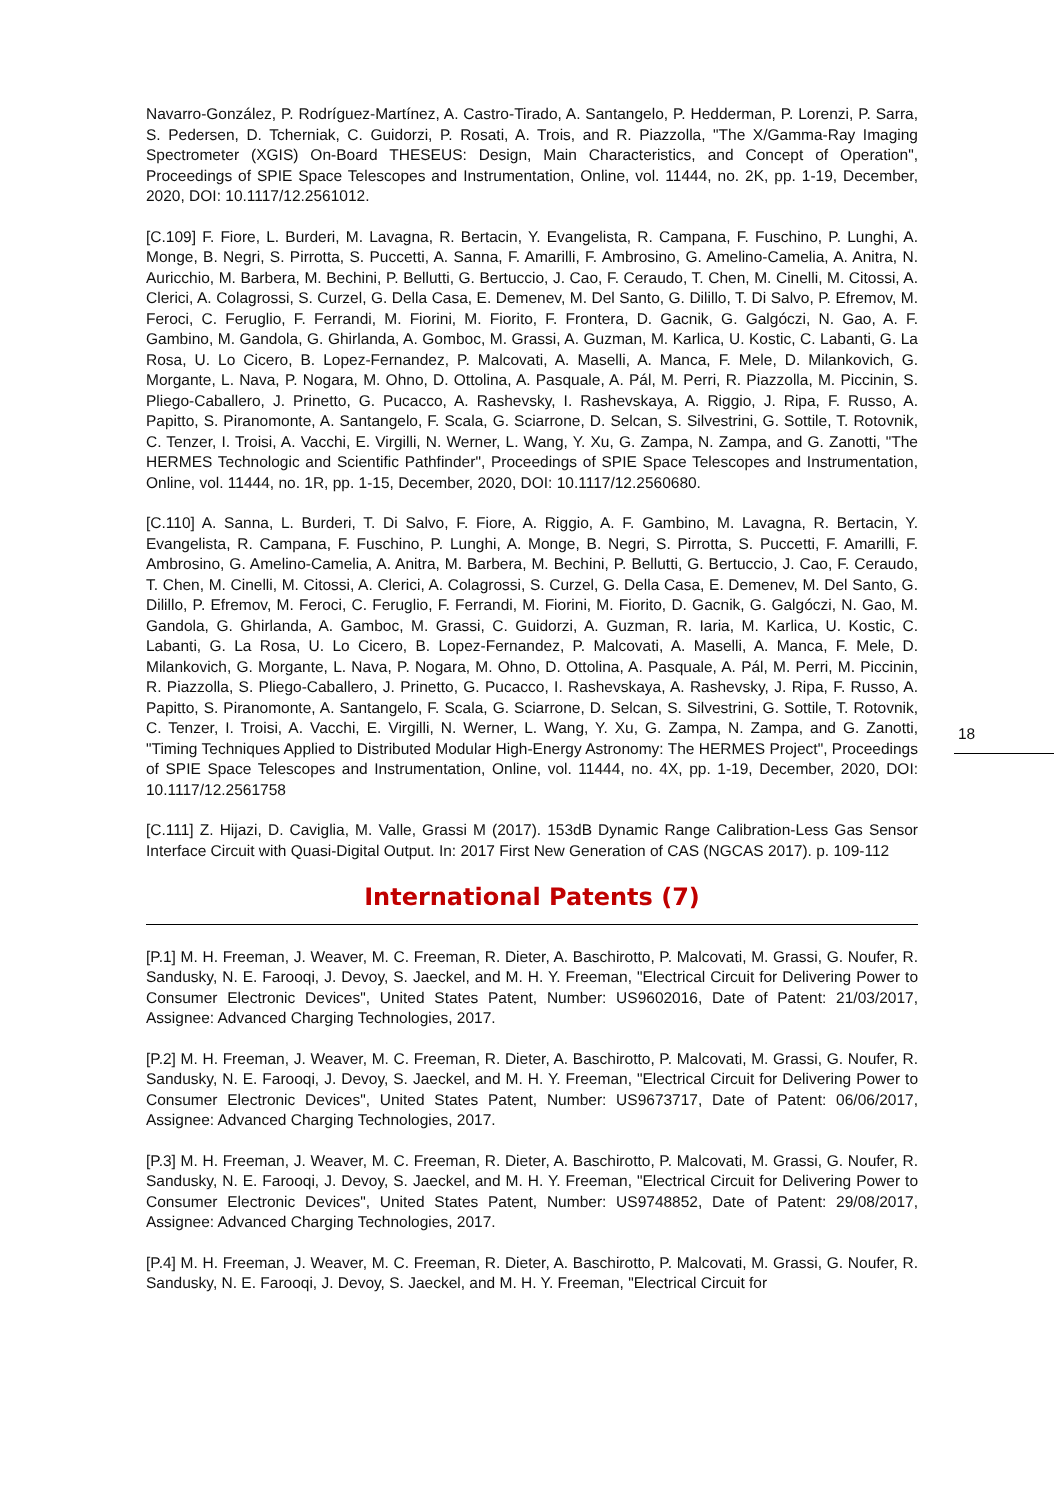Navarro-González, P. Rodríguez-Martínez, A. Castro-Tirado, A. Santangelo, P. Hedderman, P. Lorenzi, P. Sarra, S. Pedersen, D. Tcherniak, C. Guidorzi, P. Rosati, A. Trois, and R. Piazzolla, "The X/Gamma-Ray Imaging Spectrometer (XGIS) On-Board THESEUS: Design, Main Characteristics, and Concept of Operation", Proceedings of SPIE Space Telescopes and Instrumentation, Online, vol. 11444, no. 2K, pp. 1-19, December, 2020, DOI: 10.1117/12.2561012.
[C.109] F. Fiore, L. Burderi, M. Lavagna, R. Bertacin, Y. Evangelista, R. Campana, F. Fuschino, P. Lunghi, A. Monge, B. Negri, S. Pirrotta, S. Puccetti, A. Sanna, F. Amarilli, F. Ambrosino, G. Amelino-Camelia, A. Anitra, N. Auricchio, M. Barbera, M. Bechini, P. Bellutti, G. Bertuccio, J. Cao, F. Ceraudo, T. Chen, M. Cinelli, M. Citossi, A. Clerici, A. Colagrossi, S. Curzel, G. Della Casa, E. Demenev, M. Del Santo, G. Dilillo, T. Di Salvo, P. Efremov, M. Feroci, C. Feruglio, F. Ferrandi, M. Fiorini, M. Fiorito, F. Frontera, D. Gacnik, G. Galgóczi, N. Gao, A. F. Gambino, M. Gandola, G. Ghirlanda, A. Gomboc, M. Grassi, A. Guzman, M. Karlica, U. Kostic, C. Labanti, G. La Rosa, U. Lo Cicero, B. Lopez-Fernandez, P. Malcovati, A. Maselli, A. Manca, F. Mele, D. Milankovich, G. Morgante, L. Nava, P. Nogara, M. Ohno, D. Ottolina, A. Pasquale, A. Pál, M. Perri, R. Piazzolla, M. Piccinin, S. Pliego-Caballero, J. Prinetto, G. Pucacco, A. Rashevsky, I. Rashevskaya, A. Riggio, J. Ripa, F. Russo, A. Papitto, S. Piranomonte, A. Santangelo, F. Scala, G. Sciarrone, D. Selcan, S. Silvestrini, G. Sottile, T. Rotovnik, C. Tenzer, I. Troisi, A. Vacchi, E. Virgilli, N. Werner, L. Wang, Y. Xu, G. Zampa, N. Zampa, and G. Zanotti, "The HERMES Technologic and Scientific Pathfinder", Proceedings of SPIE Space Telescopes and Instrumentation, Online, vol. 11444, no. 1R, pp. 1-15, December, 2020, DOI: 10.1117/12.2560680.
[C.110] A. Sanna, L. Burderi, T. Di Salvo, F. Fiore, A. Riggio, A. F. Gambino, M. Lavagna, R. Bertacin, Y. Evangelista, R. Campana, F. Fuschino, P. Lunghi, A. Monge, B. Negri, S. Pirrotta, S. Puccetti, F. Amarilli, F. Ambrosino, G. Amelino-Camelia, A. Anitra, M. Barbera, M. Bechini, P. Bellutti, G. Bertuccio, J. Cao, F. Ceraudo, T. Chen, M. Cinelli, M. Citossi, A. Clerici, A. Colagrossi, S. Curzel, G. Della Casa, E. Demenev, M. Del Santo, G. Dilillo, P. Efremov, M. Feroci, C. Feruglio, F. Ferrandi, M. Fiorini, M. Fiorito, D. Gacnik, G. Galgóczi, N. Gao, M. Gandola, G. Ghirlanda, A. Gamboc, M. Grassi, C. Guidorzi, A. Guzman, R. Iaria, M. Karlica, U. Kostic, C. Labanti, G. La Rosa, U. Lo Cicero, B. Lopez-Fernandez, P. Malcovati, A. Maselli, A. Manca, F. Mele, D. Milankovich, G. Morgante, L. Nava, P. Nogara, M. Ohno, D. Ottolina, A. Pasquale, A. Pál, M. Perri, M. Piccinin, R. Piazzolla, S. Pliego-Caballero, J. Prinetto, G. Pucacco, I. Rashevskaya, A. Rashevsky, J. Ripa, F. Russo, A. Papitto, S. Piranomonte, A. Santangelo, F. Scala, G. Sciarrone, D. Selcan, S. Silvestrini, G. Sottile, T. Rotovnik, C. Tenzer, I. Troisi, A. Vacchi, E. Virgilli, N. Werner, L. Wang, Y. Xu, G. Zampa, N. Zampa, and G. Zanotti, "Timing Techniques Applied to Distributed Modular High-Energy Astronomy: The HERMES Project", Proceedings of SPIE Space Telescopes and Instrumentation, Online, vol. 11444, no. 4X, pp. 1-19, December, 2020, DOI: 10.1117/12.2561758
[C.111] Z. Hijazi, D. Caviglia, M. Valle, Grassi M (2017). 153dB Dynamic Range Calibration-Less Gas Sensor Interface Circuit with Quasi-Digital Output. In: 2017 First New Generation of CAS (NGCAS 2017). p. 109-112
International Patents (7)
[P.1] M. H. Freeman, J. Weaver, M. C. Freeman, R. Dieter, A. Baschirotto, P. Malcovati, M. Grassi, G. Noufer, R. Sandusky, N. E. Farooqi, J. Devoy, S. Jaeckel, and M. H. Y. Freeman, "Electrical Circuit for Delivering Power to Consumer Electronic Devices", United States Patent, Number: US9602016, Date of Patent: 21/03/2017, Assignee: Advanced Charging Technologies, 2017.
[P.2] M. H. Freeman, J. Weaver, M. C. Freeman, R. Dieter, A. Baschirotto, P. Malcovati, M. Grassi, G. Noufer, R. Sandusky, N. E. Farooqi, J. Devoy, S. Jaeckel, and M. H. Y. Freeman, "Electrical Circuit for Delivering Power to Consumer Electronic Devices", United States Patent, Number: US9673717, Date of Patent: 06/06/2017, Assignee: Advanced Charging Technologies, 2017.
[P.3] M. H. Freeman, J. Weaver, M. C. Freeman, R. Dieter, A. Baschirotto, P. Malcovati, M. Grassi, G. Noufer, R. Sandusky, N. E. Farooqi, J. Devoy, S. Jaeckel, and M. H. Y. Freeman, "Electrical Circuit for Delivering Power to Consumer Electronic Devices", United States Patent, Number: US9748852, Date of Patent: 29/08/2017, Assignee: Advanced Charging Technologies, 2017.
[P.4] M. H. Freeman, J. Weaver, M. C. Freeman, R. Dieter, A. Baschirotto, P. Malcovati, M. Grassi, G. Noufer, R. Sandusky, N. E. Farooqi, J. Devoy, S. Jaeckel, and M. H. Y. Freeman, "Electrical Circuit for
18